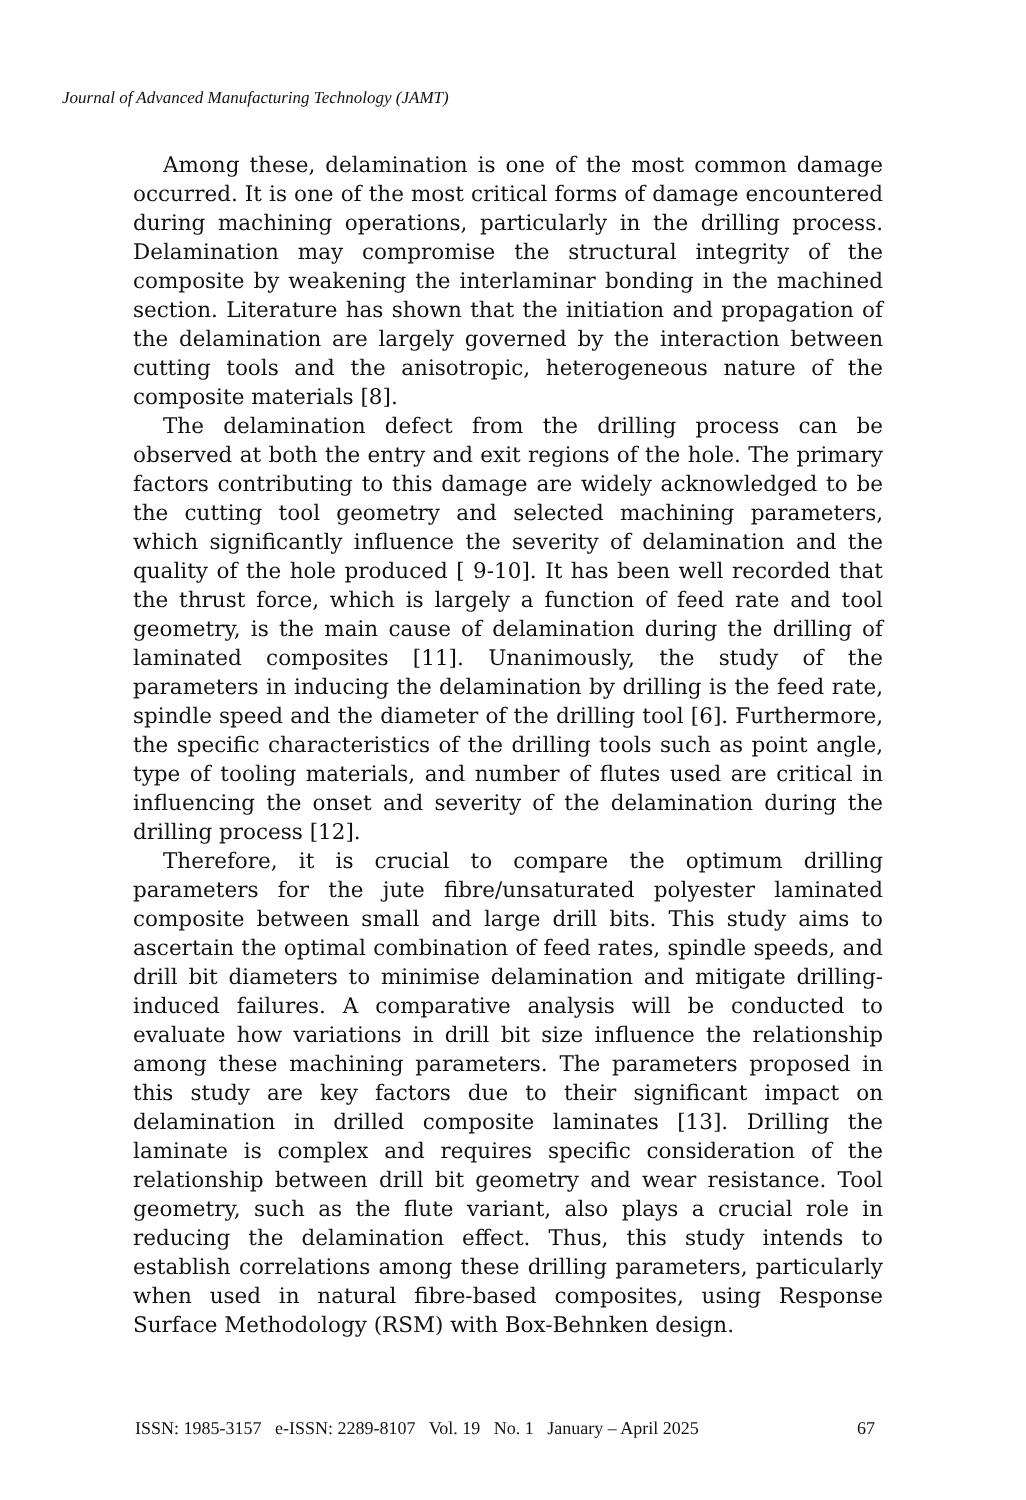Journal of Advanced Manufacturing Technology (JAMT)
Among these, delamination is one of the most common damage occurred. It is one of the most critical forms of damage encountered during machining operations, particularly in the drilling process. Delamination may compromise the structural integrity of the composite by weakening the interlaminar bonding in the machined section. Literature has shown that the initiation and propagation of the delamination are largely governed by the interaction between cutting tools and the anisotropic, heterogeneous nature of the composite materials [8].
The delamination defect from the drilling process can be observed at both the entry and exit regions of the hole. The primary factors contributing to this damage are widely acknowledged to be the cutting tool geometry and selected machining parameters, which significantly influence the severity of delamination and the quality of the hole produced [ 9-10]. It has been well recorded that the thrust force, which is largely a function of feed rate and tool geometry, is the main cause of delamination during the drilling of laminated composites [11]. Unanimously, the study of the parameters in inducing the delamination by drilling is the feed rate, spindle speed and the diameter of the drilling tool [6]. Furthermore, the specific characteristics of the drilling tools such as point angle, type of tooling materials, and number of flutes used are critical in influencing the onset and severity of the delamination during the drilling process [12].
Therefore, it is crucial to compare the optimum drilling parameters for the jute fibre/unsaturated polyester laminated composite between small and large drill bits. This study aims to ascertain the optimal combination of feed rates, spindle speeds, and drill bit diameters to minimise delamination and mitigate drilling-induced failures. A comparative analysis will be conducted to evaluate how variations in drill bit size influence the relationship among these machining parameters. The parameters proposed in this study are key factors due to their significant impact on delamination in drilled composite laminates [13]. Drilling the laminate is complex and requires specific consideration of the relationship between drill bit geometry and wear resistance. Tool geometry, such as the flute variant, also plays a crucial role in reducing the delamination effect. Thus, this study intends to establish correlations among these drilling parameters, particularly when used in natural fibre-based composites, using Response Surface Methodology (RSM) with Box-Behnken design.
ISSN: 1985-3157 e-ISSN: 2289-8107 Vol. 19 No. 1 January – April 2025 67